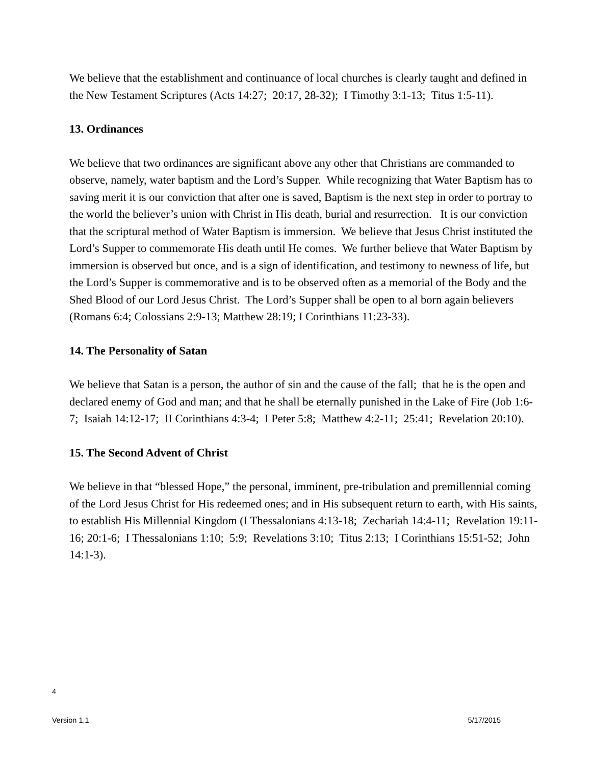We believe that the establishment and continuance of local churches is clearly taught and defined in the New Testament Scriptures (Acts 14:27; 20:17, 28-32); I Timothy 3:1-13; Titus 1:5-11).
13. Ordinances
We believe that two ordinances are significant above any other that Christians are commanded to observe, namely, water baptism and the Lord’s Supper. While recognizing that Water Baptism has to saving merit it is our conviction that after one is saved, Baptism is the next step in order to portray to the world the believer’s union with Christ in His death, burial and resurrection. It is our conviction that the scriptural method of Water Baptism is immersion. We believe that Jesus Christ instituted the Lord’s Supper to commemorate His death until He comes. We further believe that Water Baptism by immersion is observed but once, and is a sign of identification, and testimony to newness of life, but the Lord’s Supper is commemorative and is to be observed often as a memorial of the Body and the Shed Blood of our Lord Jesus Christ. The Lord’s Supper shall be open to al born again believers (Romans 6:4; Colossians 2:9-13; Matthew 28:19; I Corinthians 11:23-33).
14. The Personality of Satan
We believe that Satan is a person, the author of sin and the cause of the fall; that he is the open and declared enemy of God and man; and that he shall be eternally punished in the Lake of Fire (Job 1:6-7; Isaiah 14:12-17; II Corinthians 4:3-4; I Peter 5:8; Matthew 4:2-11; 25:41; Revelation 20:10).
15. The Second Advent of Christ
We believe in that “blessed Hope,” the personal, imminent, pre-tribulation and premillennial coming of the Lord Jesus Christ for His redeemed ones; and in His subsequent return to earth, with His saints, to establish His Millennial Kingdom (I Thessalonians 4:13-18; Zechariah 14:4-11; Revelation 19:11-16; 20:1-6; I Thessalonians 1:10; 5:9; Revelations 3:10; Titus 2:13; I Corinthians 15:51-52; John 14:1-3).
4
Version 1.1 5/17/2015